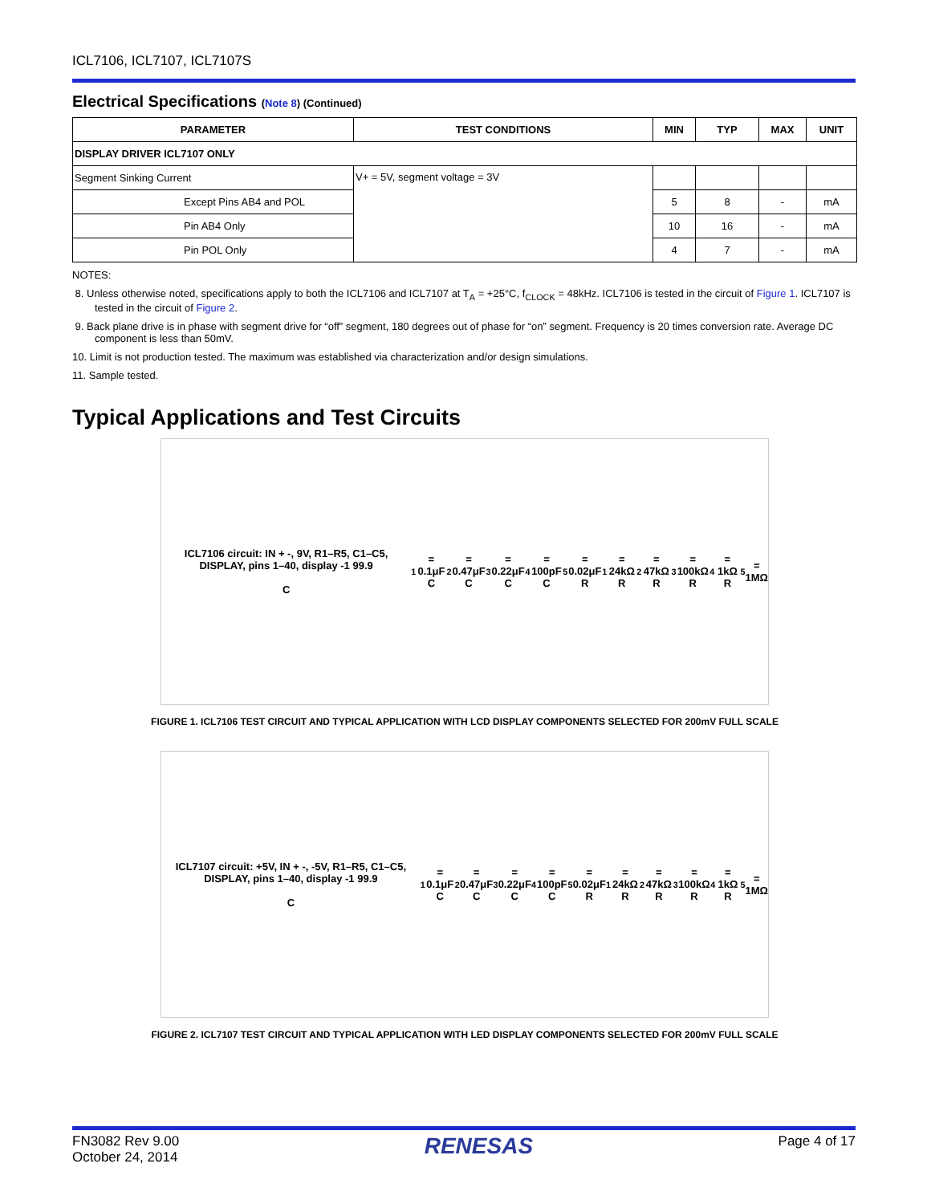ICL7106, ICL7107, ICL7107S
Electrical Specifications (Note 8) (Continued)
| PARAMETER | TEST CONDITIONS | MIN | TYP | MAX | UNIT |
| --- | --- | --- | --- | --- | --- |
| DISPLAY DRIVER ICL7107 ONLY | | | | | |
| Segment Sinking Current | V+ = 5V, segment voltage = 3V | | | | |
| Except Pins AB4 and POL | | 5 | 8 | - | mA |
| Pin AB4 Only | | 10 | 16 | - | mA |
| Pin POL Only | | 4 | 7 | - | mA |
NOTES:
8. Unless otherwise noted, specifications apply to both the ICL7106 and ICL7107 at T<sub>A</sub> = +25°C, f<sub>CLOCK</sub> = 48kHz. ICL7106 is tested in the circuit of Figure 1. ICL7107 is tested in the circuit of Figure 2.
9. Back plane drive is in phase with segment drive for “off” segment, 180 degrees out of phase for “on” segment. Frequency is 20 times conversion rate. Average DC component is less than 50mV.
10. Limit is not production tested. The maximum was established via characterization and/or design simulations.
11. Sample tested.
Typical Applications and Test Circuits
ICL7106 circuit: IN + -, 9V, R1–R5, C1–C5, DISPLAY, pins 1–40, display -1 99.9
C<sub>1</sub> = 0.1μF C<sub>2</sub> = 0.47μF C<sub>3</sub> = 0.22μF C<sub>4</sub> = 100pF C<sub>5</sub> = 0.02μF R<sub>1</sub> = 24kΩ R<sub>2</sub> = 47kΩ R<sub>3</sub> = 100kΩ R<sub>4</sub> = 1kΩ R<sub>5</sub> = 1MΩ
FIGURE 1. ICL7106 TEST CIRCUIT AND TYPICAL APPLICATION WITH LCD DISPLAY COMPONENTS SELECTED FOR 200mV FULL SCALE
ICL7107 circuit: +5V, IN + -, -5V, R1–R5, C1–C5, DISPLAY, pins 1–40, display -1 99.9
C<sub>1</sub> = 0.1μF C<sub>2</sub> = 0.47μF C<sub>3</sub> = 0.22μF C<sub>4</sub> = 100pF C<sub>5</sub> = 0.02μF R<sub>1</sub> = 24kΩ R<sub>2</sub> = 47kΩ R<sub>3</sub> = 100kΩ R<sub>4</sub> = 1kΩ R<sub>5</sub> = 1MΩ
FIGURE 2. ICL7107 TEST CIRCUIT AND TYPICAL APPLICATION WITH LED DISPLAY COMPONENTS SELECTED FOR 200mV FULL SCALE
FN3082 Rev 9.00
October 24, 2014
RENESAS
Page 4 of 17